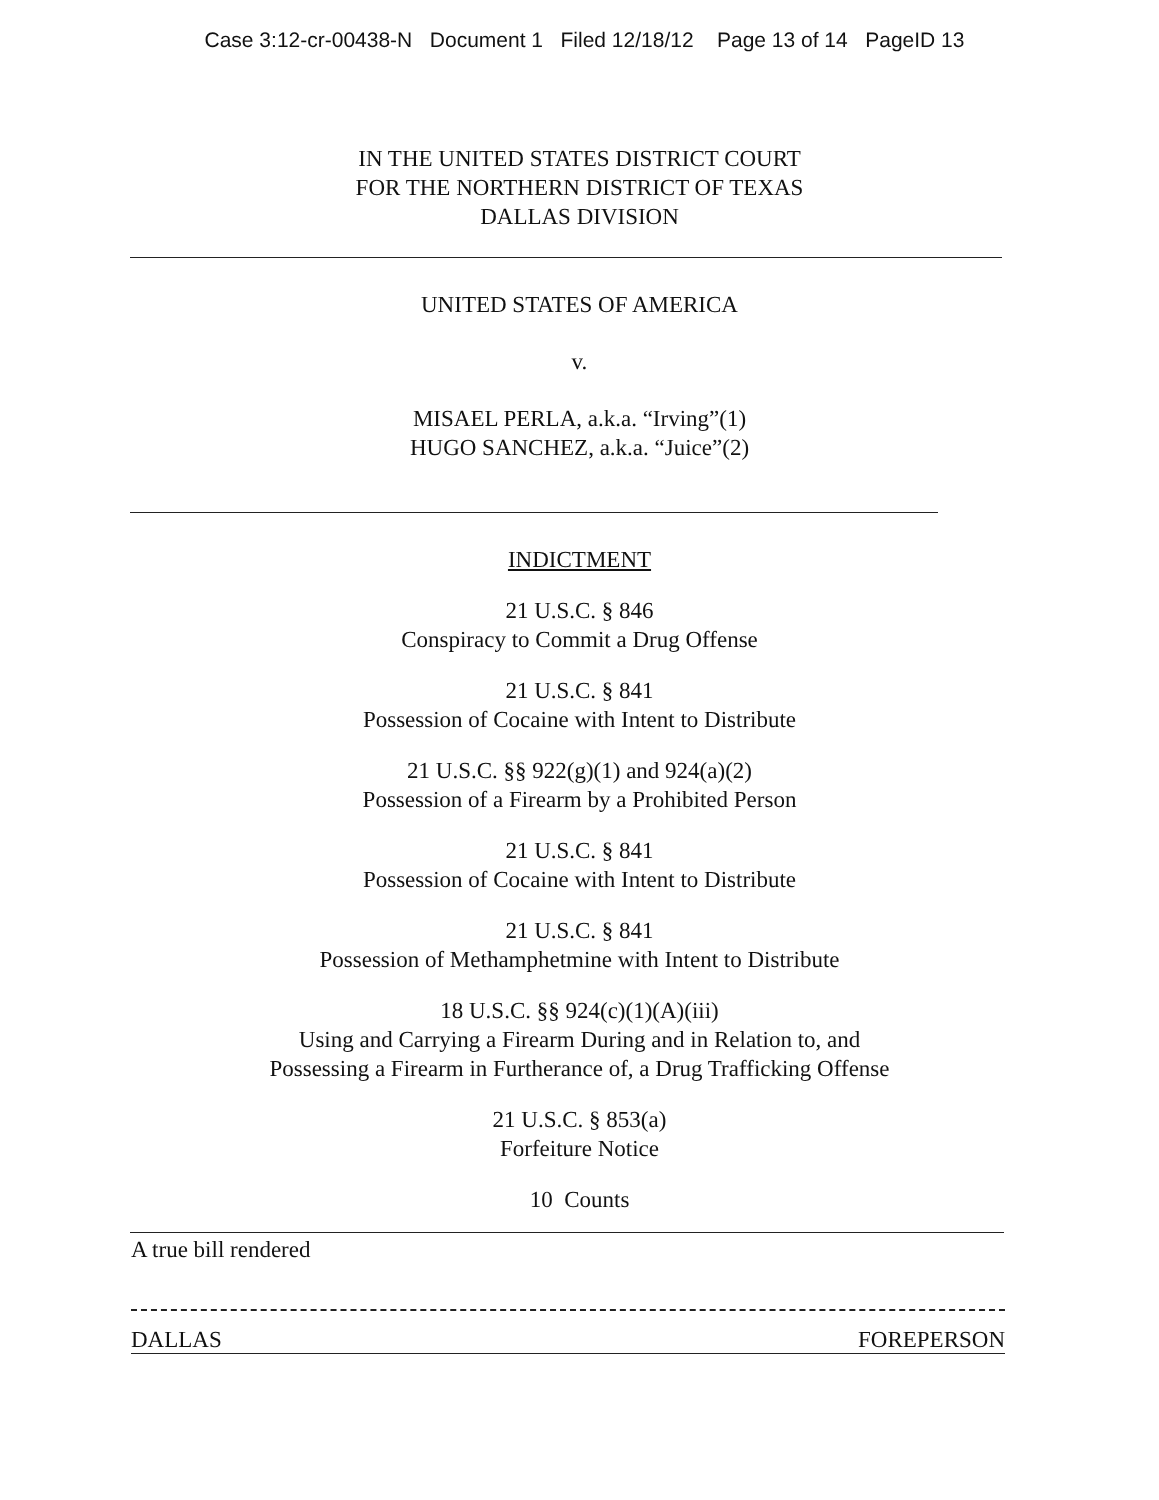Case 3:12-cr-00438-N Document 1 Filed 12/18/12 Page 13 of 14 PageID 13
IN THE UNITED STATES DISTRICT COURT
FOR THE NORTHERN DISTRICT OF TEXAS
DALLAS DIVISION
UNITED STATES OF AMERICA
v.
MISAEL PERLA, a.k.a. “Irving”(1)
HUGO SANCHEZ, a.k.a. “Juice”(2)
INDICTMENT
21 U.S.C. § 846
Conspiracy to Commit a Drug Offense
21 U.S.C. § 841
Possession of Cocaine with Intent to Distribute
21 U.S.C. §§ 922(g)(1) and 924(a)(2)
Possession of a Firearm by a Prohibited Person
21 U.S.C. § 841
Possession of Cocaine with Intent to Distribute
21 U.S.C. § 841
Possession of Methamphetmine with Intent to Distribute
18 U.S.C. §§ 924(c)(1)(A)(iii)
Using and Carrying a Firearm During and in Relation to, and
Possessing a Firearm in Furtherance of, a Drug Trafficking Offense
21 U.S.C. § 853(a)
Forfeiture Notice
10 Counts
A true bill rendered
DALLAS FOREPERSON